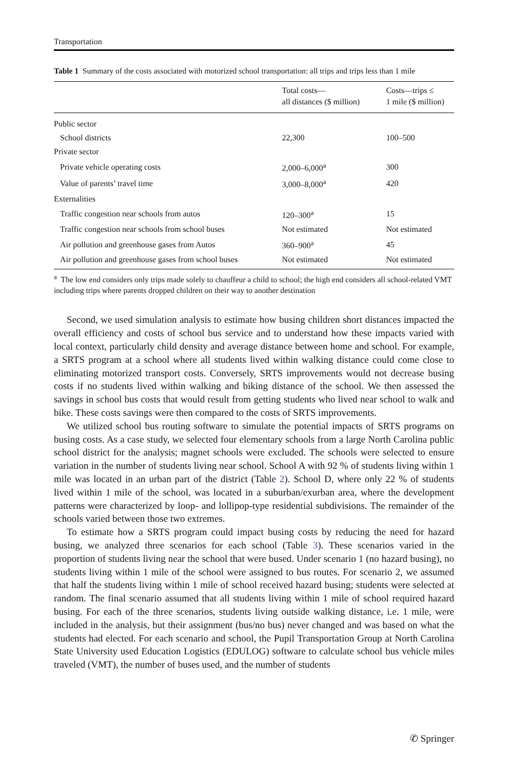Transportation
Table 1 Summary of the costs associated with motorized school transportation: all trips and trips less than 1 mile
| | Total costs— all distances ($ million) | Costs—trips ≤ 1 mile ($ million) |
| --- | --- | --- |
| Public sector | | |
| School districts | 22,300 | 100–500 |
| Private sector | | |
| Private vehicle operating costs | 2,000–6,000<sup>a</sup> | 300 |
| Value of parents’ travel time | 3,000–8,000<sup>a</sup> | 420 |
| Externalities | | |
| Traffic congestion near schools from autos | 120–300<sup>a</sup> | 15 |
| Traffic congestion near schools from school buses | Not estimated | Not estimated |
| Air pollution and greenhouse gases from Autos | 360–900<sup>a</sup> | 45 |
| Air pollution and greenhouse gases from school buses | Not estimated | Not estimated |
<sup>a</sup> The low end considers only trips made solely to chauffeur a child to school; the high end considers all school-related VMT including trips where parents dropped children on their way to another destination
Second, we used simulation analysis to estimate how busing children short distances impacted the overall efficiency and costs of school bus service and to understand how these impacts varied with local context, particularly child density and average distance between home and school. For example, a SRTS program at a school where all students lived within walking distance could come close to eliminating motorized transport costs. Conversely, SRTS improvements would not decrease busing costs if no students lived within walking and biking distance of the school. We then assessed the savings in school bus costs that would result from getting students who lived near school to walk and bike. These costs savings were then compared to the costs of SRTS improvements.
We utilized school bus routing software to simulate the potential impacts of SRTS programs on busing costs. As a case study, we selected four elementary schools from a large North Carolina public school district for the analysis; magnet schools were excluded. The schools were selected to ensure variation in the number of students living near school. School A with 92 % of students living within 1 mile was located in an urban part of the district (Table 2). School D, where only 22 % of students lived within 1 mile of the school, was located in a suburban/exurban area, where the development patterns were characterized by loop- and lollipop-type residential subdivisions. The remainder of the schools varied between those two extremes.
To estimate how a SRTS program could impact busing costs by reducing the need for hazard busing, we analyzed three scenarios for each school (Table 3). These scenarios varied in the proportion of students living near the school that were bused. Under scenario 1 (no hazard busing), no students living within 1 mile of the school were assigned to bus routes. For scenario 2, we assumed that half the students living within 1 mile of school received hazard busing; students were selected at random. The final scenario assumed that all students living within 1 mile of school required hazard busing. For each of the three scenarios, students living outside walking distance, i.e. 1 mile, were included in the analysis, but their assignment (bus/no bus) never changed and was based on what the students had elected. For each scenario and school, the Pupil Transportation Group at North Carolina State University used Education Logistics (EDULOG) software to calculate school bus vehicle miles traveled (VMT), the number of buses used, and the number of students
✆ Springer